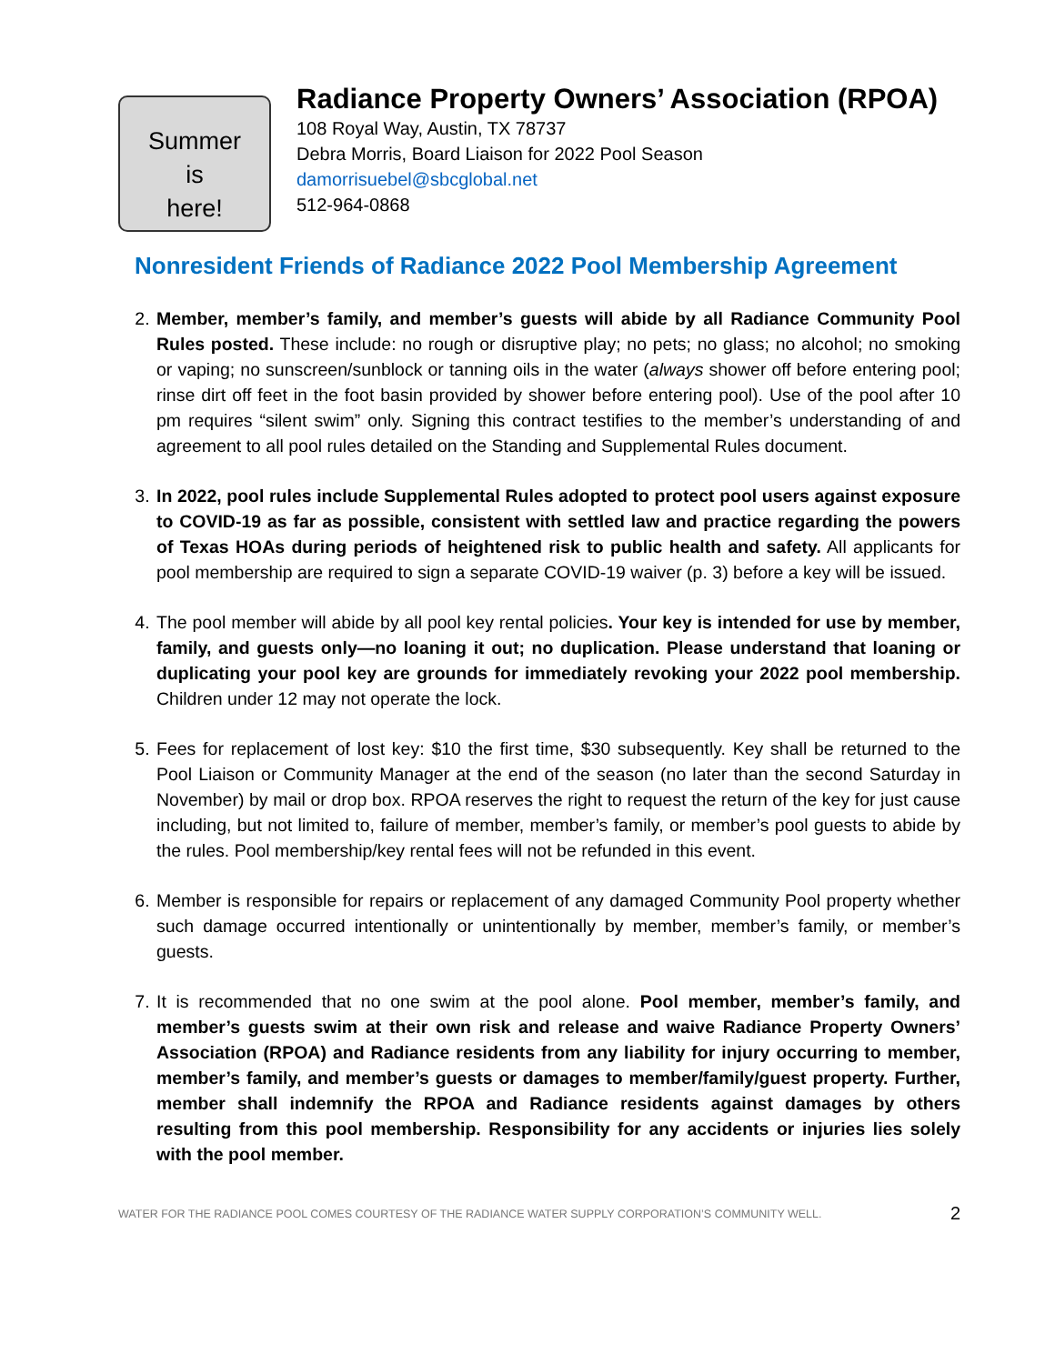Summer
is
here!
Radiance Property Owners’ Association (RPOA)
108 Royal Way, Austin, TX 78737
Debra Morris, Board Liaison for 2022 Pool Season
damorrisuebel@sbcglobal.net
512-964-0868
Nonresident Friends of Radiance 2022 Pool Membership Agreement
2. Member, member’s family, and member’s guests will abide by all Radiance Community Pool Rules posted. These include: no rough or disruptive play; no pets; no glass; no alcohol; no smoking or vaping; no sunscreen/sunblock or tanning oils in the water (always shower off before entering pool; rinse dirt off feet in the foot basin provided by shower before entering pool). Use of the pool after 10 pm requires “silent swim” only. Signing this contract testifies to the member’s understanding of and agreement to all pool rules detailed on the Standing and Supplemental Rules document.
3. In 2022, pool rules include Supplemental Rules adopted to protect pool users against exposure to COVID-19 as far as possible, consistent with settled law and practice regarding the powers of Texas HOAs during periods of heightened risk to public health and safety. All applicants for pool membership are required to sign a separate COVID-19 waiver (p. 3) before a key will be issued.
4. The pool member will abide by all pool key rental policies. Your key is intended for use by member, family, and guests only—no loaning it out; no duplication. Please understand that loaning or duplicating your pool key are grounds for immediately revoking your 2022 pool membership. Children under 12 may not operate the lock.
5. Fees for replacement of lost key: $10 the first time, $30 subsequently. Key shall be returned to the Pool Liaison or Community Manager at the end of the season (no later than the second Saturday in November) by mail or drop box. RPOA reserves the right to request the return of the key for just cause including, but not limited to, failure of member, member’s family, or member’s pool guests to abide by the rules. Pool membership/key rental fees will not be refunded in this event.
6. Member is responsible for repairs or replacement of any damaged Community Pool property whether such damage occurred intentionally or unintentionally by member, member’s family, or member’s guests.
7. It is recommended that no one swim at the pool alone. Pool member, member’s family, and member’s guests swim at their own risk and release and waive Radiance Property Owners’ Association (RPOA) and Radiance residents from any liability for injury occurring to member, member’s family, and member’s guests or damages to member/family/guest property. Further, member shall indemnify the RPOA and Radiance residents against damages by others resulting from this pool membership. Responsibility for any accidents or injuries lies solely with the pool member.
WATER FOR THE RADIANCE POOL COMES COURTESY OF THE RADIANCE WATER SUPPLY CORPORATION’S COMMUNITY WELL. 2